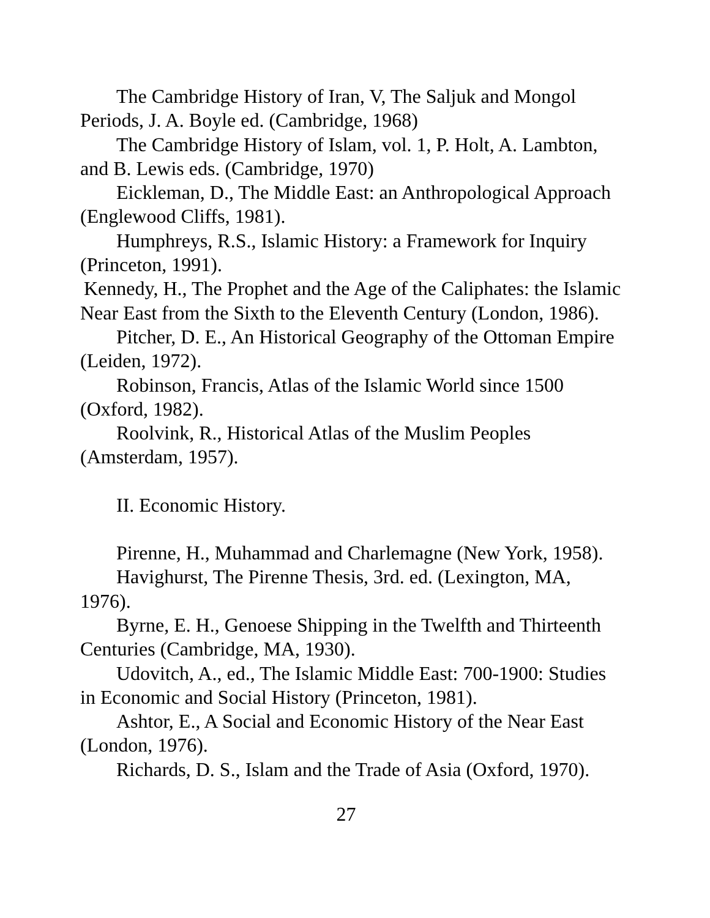The Cambridge History of Iran, V, The Saljuk and Mongol Periods, J. A. Boyle ed. (Cambridge, 1968)
The Cambridge History of Islam, vol. 1, P. Holt, A. Lambton, and B. Lewis eds. (Cambridge, 1970)
Eickleman, D., The Middle East: an Anthropological Approach (Englewood Cliffs, 1981).
Humphreys, R.S., Islamic History: a Framework for Inquiry (Princeton, 1991).
Kennedy, H., The Prophet and the Age of the Caliphates: the Islamic Near East from the Sixth to the Eleventh Century (London, 1986).
Pitcher, D. E., An Historical Geography of the Ottoman Empire (Leiden, 1972).
Robinson, Francis, Atlas of the Islamic World since 1500 (Oxford, 1982).
Roolvink, R., Historical Atlas of the Muslim Peoples (Amsterdam, 1957).
II. Economic History.
Pirenne, H., Muhammad and Charlemagne (New York, 1958).
Havighurst, The Pirenne Thesis, 3rd. ed. (Lexington, MA, 1976).
Byrne, E. H., Genoese Shipping in the Twelfth and Thirteenth Centuries (Cambridge, MA, 1930).
Udovitch, A., ed., The Islamic Middle East: 700-1900: Studies in Economic and Social History (Princeton, 1981).
Ashtor, E., A Social and Economic History of the Near East (London, 1976).
Richards, D. S., Islam and the Trade of Asia (Oxford, 1970).
27